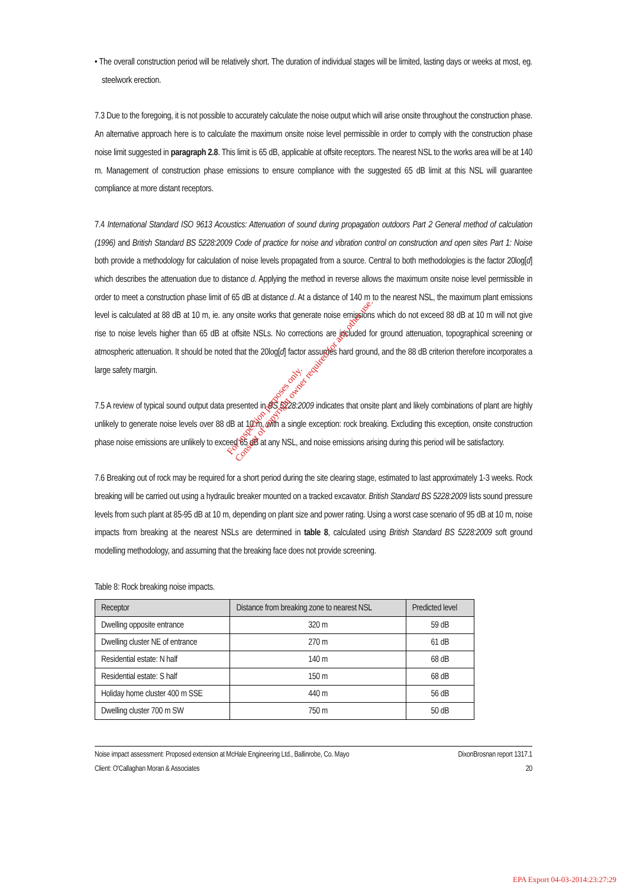• The overall construction period will be relatively short. The duration of individual stages will be limited, lasting days or weeks at most, eg. steelwork erection.
7.3 Due to the foregoing, it is not possible to accurately calculate the noise output which will arise onsite throughout the construction phase. An alternative approach here is to calculate the maximum onsite noise level permissible in order to comply with the construction phase noise limit suggested in paragraph 2.8. This limit is 65 dB, applicable at offsite receptors. The nearest NSL to the works area will be at 140 m. Management of construction phase emissions to ensure compliance with the suggested 65 dB limit at this NSL will guarantee compliance at more distant receptors.
7.4 International Standard ISO 9613 Acoustics: Attenuation of sound during propagation outdoors Part 2 General method of calculation (1996) and British Standard BS 5228:2009 Code of practice for noise and vibration control on construction and open sites Part 1: Noise both provide a methodology for calculation of noise levels propagated from a source. Central to both methodologies is the factor 20log[d] which describes the attenuation due to distance d. Applying the method in reverse allows the maximum onsite noise level permissible in order to meet a construction phase limit of 65 dB at distance d. At a distance of 140 m to the nearest NSL, the maximum plant emissions level is calculated at 88 dB at 10 m, ie. any onsite works that generate noise emissions which do not exceed 88 dB at 10 m will not give rise to noise levels higher than 65 dB at offsite NSLs. No corrections are included for ground attenuation, topographical screening or atmospheric attenuation. It should be noted that the 20log[d] factor assumes hard ground, and the 88 dB criterion therefore incorporates a large safety margin.
7.5 A review of typical sound output data presented in BS 5228:2009 indicates that onsite plant and likely combinations of plant are highly unlikely to generate noise levels over 88 dB at 10 m, with a single exception: rock breaking. Excluding this exception, onsite construction phase noise emissions are unlikely to exceed 65 dB at any NSL, and noise emissions arising during this period will be satisfactory.
7.6 Breaking out of rock may be required for a short period during the site clearing stage, estimated to last approximately 1-3 weeks. Rock breaking will be carried out using a hydraulic breaker mounted on a tracked excavator. British Standard BS 5228:2009 lists sound pressure levels from such plant at 85-95 dB at 10 m, depending on plant size and power rating. Using a worst case scenario of 95 dB at 10 m, noise impacts from breaking at the nearest NSLs are determined in table 8, calculated using British Standard BS 5228:2009 soft ground modelling methodology, and assuming that the breaking face does not provide screening.
Table 8: Rock breaking noise impacts.
| Receptor | Distance from breaking zone to nearest NSL | Predicted level |
| --- | --- | --- |
| Dwelling opposite entrance | 320 m | 59 dB |
| Dwelling cluster NE of entrance | 270 m | 61 dB |
| Residential estate: N half | 140 m | 68 dB |
| Residential estate: S half | 150 m | 68 dB |
| Holiday home cluster 400 m SSE | 440 m | 56 dB |
| Dwelling cluster 700 m SW | 750 m | 50 dB |
Noise impact assessment: Proposed extension at McHale Engineering Ltd., Ballinrobe, Co. Mayo DixonBrosnan report 1317.1
Client: O'Callaghan Moran & Associates 20
For inspection purposes only.
Consent of copyright owner required for any other use.
EPA Export 04-03-2014:23:27:29